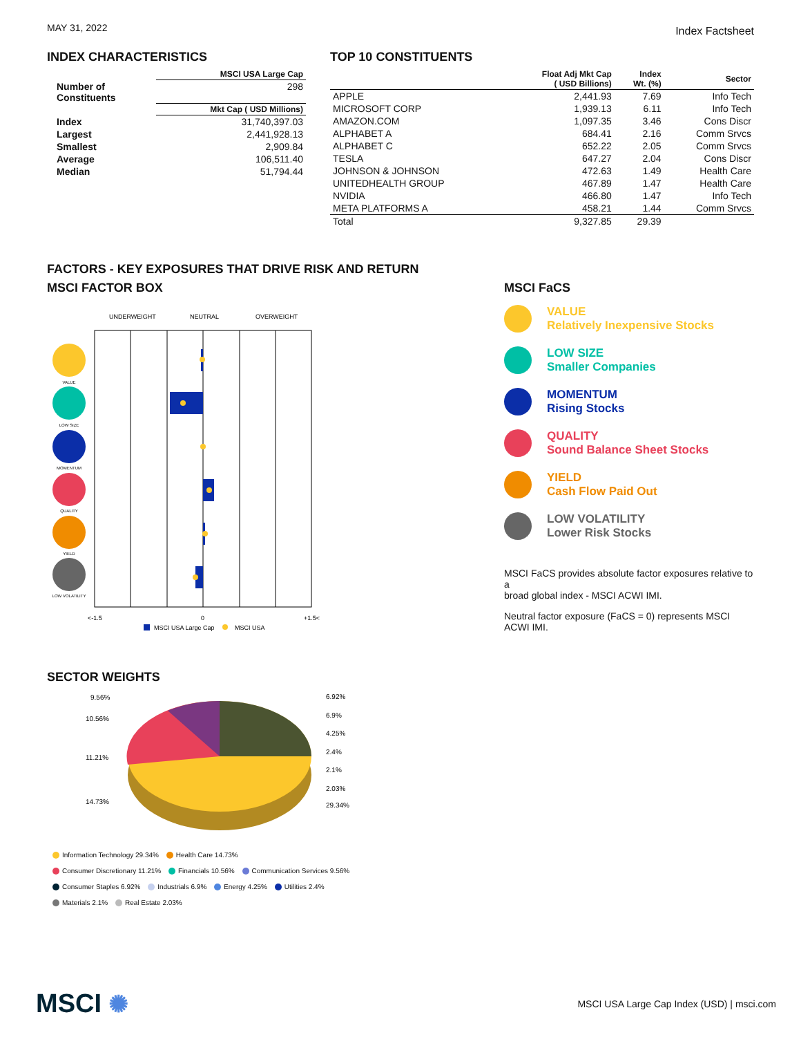MAY 31, 2022
Index Factsheet
INDEX CHARACTERISTICS
| | MSCI USA Large Cap |
| --- | --- |
| Number of Constituents | 298 |
| | Mkt Cap ( USD Millions) |
| Index | 31,740,397.03 |
| Largest | 2,441,928.13 |
| Smallest | 2,909.84 |
| Average | 106,511.40 |
| Median | 51,794.44 |
TOP 10 CONSTITUENTS
| | Float Adj Mkt Cap ( USD Billions) | Index Wt. (%) | Sector |
| --- | --- | --- | --- |
| APPLE | 2,441.93 | 7.69 | Info Tech |
| MICROSOFT CORP | 1,939.13 | 6.11 | Info Tech |
| AMAZON.COM | 1,097.35 | 3.46 | Cons Discr |
| ALPHABET A | 684.41 | 2.16 | Comm Srvcs |
| ALPHABET C | 652.22 | 2.05 | Comm Srvcs |
| TESLA | 647.27 | 2.04 | Cons Discr |
| JOHNSON & JOHNSON | 472.63 | 1.49 | Health Care |
| UNITEDHEALTH GROUP | 467.89 | 1.47 | Health Care |
| NVIDIA | 466.80 | 1.47 | Info Tech |
| META PLATFORMS A | 458.21 | 1.44 | Comm Srvcs |
| Total | 9,327.85 | 29.39 | |
FACTORS - KEY EXPOSURES THAT DRIVE RISK AND RETURN
MSCI FACTOR BOX
UNDERWEIGHT
NEUTRAL
OVERWEIGHT
VALUE
LOW SIZE
MOMENTUM
QUALITY
YIELD
LOW VOLATILITY
<-1.5
0
+1.5<
MSCI USA Large Cap
MSCI USA
MSCI FaCS
VALUE
Relatively Inexpensive Stocks
LOW SIZE
Smaller Companies
MOMENTUM
Rising Stocks
QUALITY
Sound Balance Sheet Stocks
YIELD
Cash Flow Paid Out
LOW VOLATILITY
Lower Risk Stocks
MSCI FaCS provides absolute factor exposures relative to a
broad global index - MSCI ACWI IMI.
Neutral factor exposure (FaCS = 0) represents MSCI ACWI IMI.
SECTOR WEIGHTS
9.56%
10.56%
11.21%
14.73%
6.92%
6.9%
4.25%
2.4%
2.1%
2.03%
29.34%
Information Technology 29.34% Health Care 14.73%
Consumer Discretionary 11.21% Financials 10.56% Communication Services 9.56%
Consumer Staples 6.92% Industrials 6.9% Energy 4.25% Utilities 2.4%
Materials 2.1% Real Estate 2.03%
MSCI ✺
MSCI USA Large Cap Index (USD) | msci.com